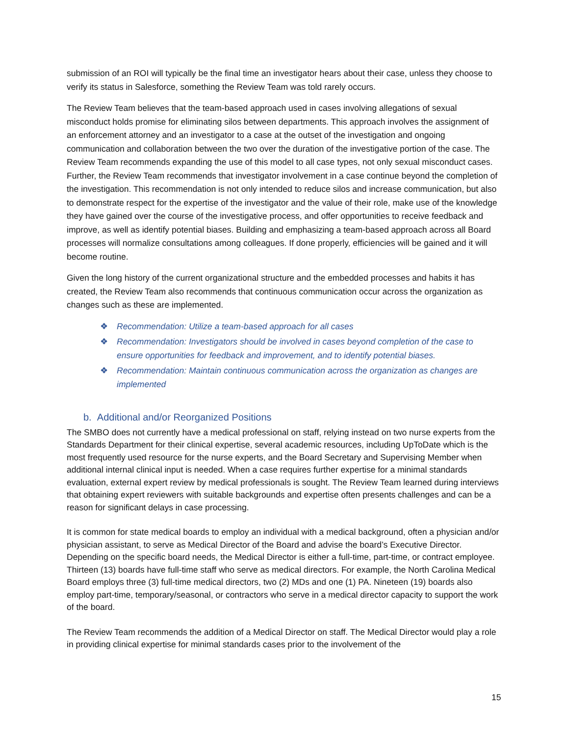submission of an ROI will typically be the final time an investigator hears about their case, unless they choose to verify its status in Salesforce, something the Review Team was told rarely occurs.
The Review Team believes that the team-based approach used in cases involving allegations of sexual misconduct holds promise for eliminating silos between departments. This approach involves the assignment of an enforcement attorney and an investigator to a case at the outset of the investigation and ongoing communication and collaboration between the two over the duration of the investigative portion of the case. The Review Team recommends expanding the use of this model to all case types, not only sexual misconduct cases. Further, the Review Team recommends that investigator involvement in a case continue beyond the completion of the investigation. This recommendation is not only intended to reduce silos and increase communication, but also to demonstrate respect for the expertise of the investigator and the value of their role, make use of the knowledge they have gained over the course of the investigative process, and offer opportunities to receive feedback and improve, as well as identify potential biases. Building and emphasizing a team-based approach across all Board processes will normalize consultations among colleagues. If done properly, efficiencies will be gained and it will become routine.
Given the long history of the current organizational structure and the embedded processes and habits it has created, the Review Team also recommends that continuous communication occur across the organization as changes such as these are implemented.
❖ Recommendation: Utilize a team-based approach for all cases
❖ Recommendation: Investigators should be involved in cases beyond completion of the case to ensure opportunities for feedback and improvement, and to identify potential biases.
❖ Recommendation: Maintain continuous communication across the organization as changes are implemented
b. Additional and/or Reorganized Positions
The SMBO does not currently have a medical professional on staff, relying instead on two nurse experts from the Standards Department for their clinical expertise, several academic resources, including UpToDate which is the most frequently used resource for the nurse experts, and the Board Secretary and Supervising Member when additional internal clinical input is needed. When a case requires further expertise for a minimal standards evaluation, external expert review by medical professionals is sought. The Review Team learned during interviews that obtaining expert reviewers with suitable backgrounds and expertise often presents challenges and can be a reason for significant delays in case processing.
It is common for state medical boards to employ an individual with a medical background, often a physician and/or physician assistant, to serve as Medical Director of the Board and advise the board’s Executive Director. Depending on the specific board needs, the Medical Director is either a full-time, part-time, or contract employee. Thirteen (13) boards have full-time staff who serve as medical directors. For example, the North Carolina Medical Board employs three (3) full-time medical directors, two (2) MDs and one (1) PA. Nineteen (19) boards also employ part-time, temporary/seasonal, or contractors who serve in a medical director capacity to support the work of the board.
The Review Team recommends the addition of a Medical Director on staff. The Medical Director would play a role in providing clinical expertise for minimal standards cases prior to the involvement of the
15